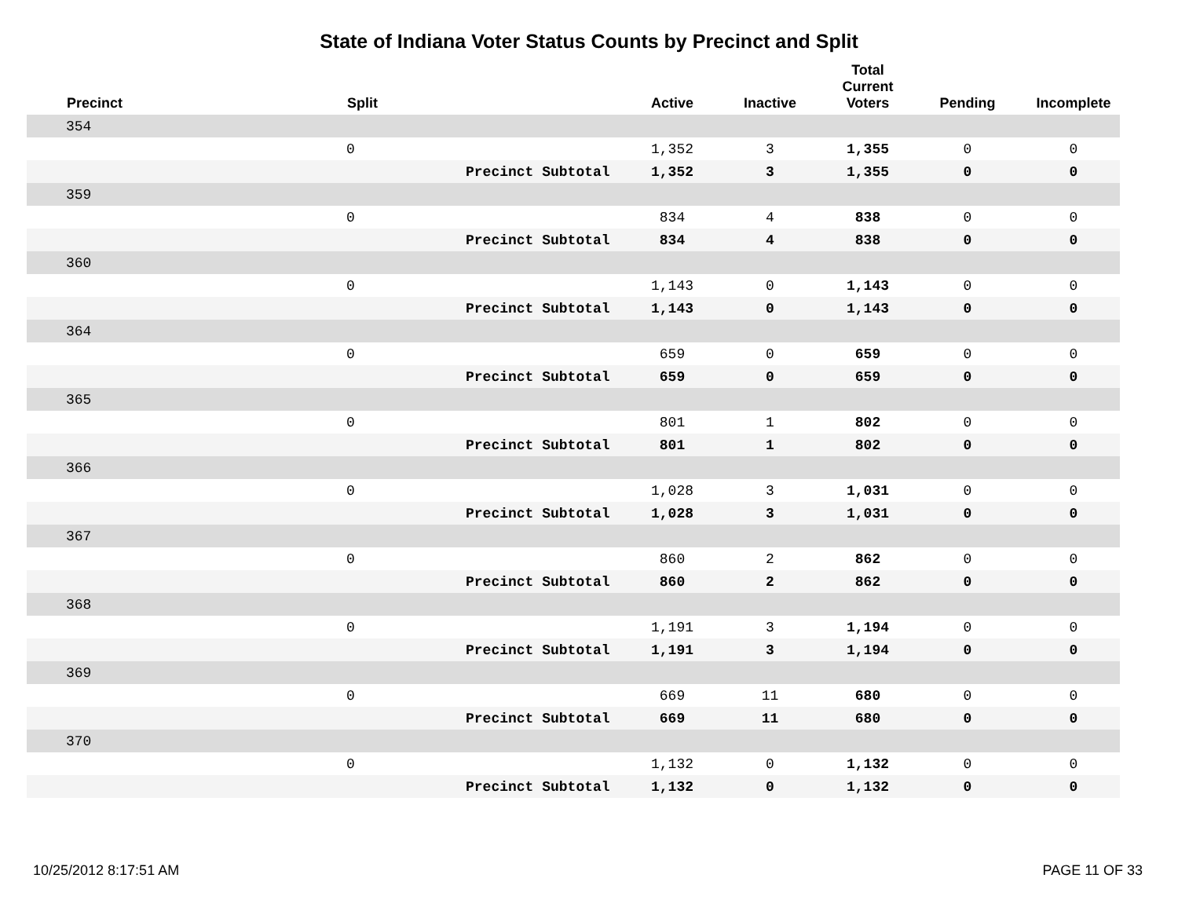State of Indiana Voter Status Counts by Precinct and Split
| | Precinct | Split | | Active | Inactive | Total Current Voters | Pending | Incomplete |
| --- | --- | --- | --- | --- | --- | --- | --- | --- |
| | 354 | | | | | | | |
| | | 0 | | 1,352 | 3 | 1,355 | 0 | 0 |
| | | | Precinct Subtotal | 1,352 | 3 | 1,355 | 0 | 0 |
| | 359 | | | | | | | |
| | | 0 | | 834 | 4 | 838 | 0 | 0 |
| | | | Precinct Subtotal | 834 | 4 | 838 | 0 | 0 |
| | 360 | | | | | | | |
| | | 0 | | 1,143 | 0 | 1,143 | 0 | 0 |
| | | | Precinct Subtotal | 1,143 | 0 | 1,143 | 0 | 0 |
| | 364 | | | | | | | |
| | | 0 | | 659 | 0 | 659 | 0 | 0 |
| | | | Precinct Subtotal | 659 | 0 | 659 | 0 | 0 |
| | 365 | | | | | | | |
| | | 0 | | 801 | 1 | 802 | 0 | 0 |
| | | | Precinct Subtotal | 801 | 1 | 802 | 0 | 0 |
| | 366 | | | | | | | |
| | | 0 | | 1,028 | 3 | 1,031 | 0 | 0 |
| | | | Precinct Subtotal | 1,028 | 3 | 1,031 | 0 | 0 |
| | 367 | | | | | | | |
| | | 0 | | 860 | 2 | 862 | 0 | 0 |
| | | | Precinct Subtotal | 860 | 2 | 862 | 0 | 0 |
| | 368 | | | | | | | |
| | | 0 | | 1,191 | 3 | 1,194 | 0 | 0 |
| | | | Precinct Subtotal | 1,191 | 3 | 1,194 | 0 | 0 |
| | 369 | | | | | | | |
| | | 0 | | 669 | 11 | 680 | 0 | 0 |
| | | | Precinct Subtotal | 669 | 11 | 680 | 0 | 0 |
| | 370 | | | | | | | |
| | | 0 | | 1,132 | 0 | 1,132 | 0 | 0 |
| | | | Precinct Subtotal | 1,132 | 0 | 1,132 | 0 | 0 |
10/25/2012 8:17:51 AM PAGE 11 OF 33